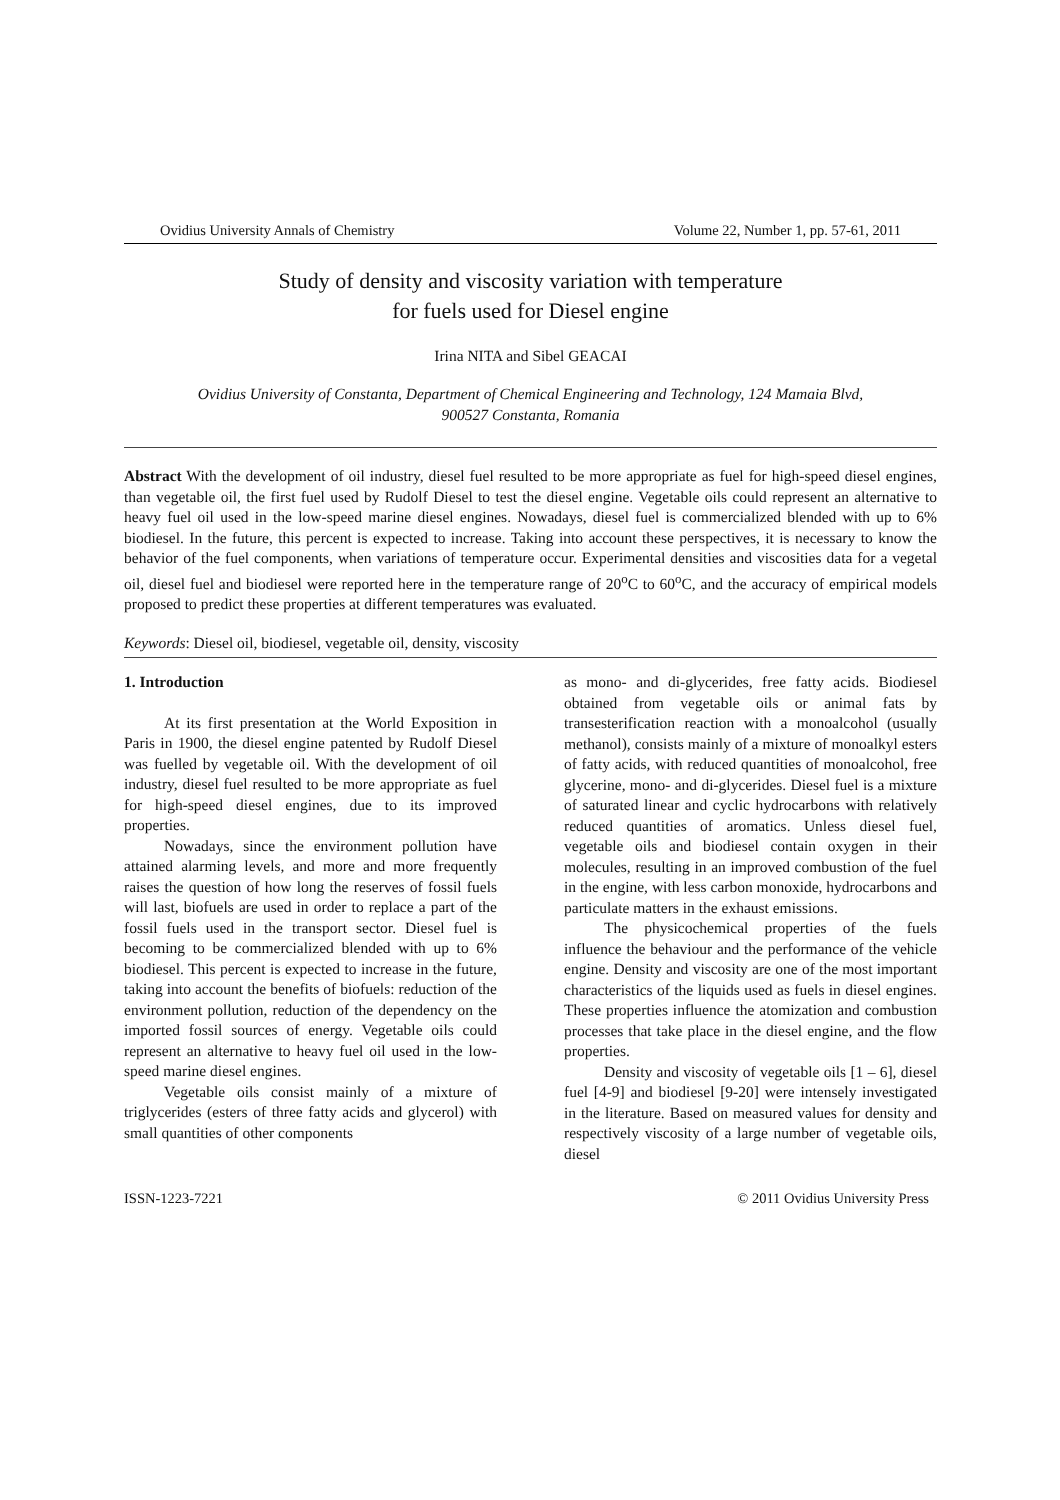Ovidius University Annals of Chemistry Volume 22, Number 1, pp. 57-61, 2011
Study of density and viscosity variation with temperature
for fuels used for Diesel engine
Irina NITA and Sibel GEACAI
Ovidius University of Constanta, Department of Chemical Engineering and Technology, 124 Mamaia Blvd,
900527 Constanta, Romania
Abstract With the development of oil industry, diesel fuel resulted to be more appropriate as fuel for high-speed diesel engines, than vegetable oil, the first fuel used by Rudolf Diesel to test the diesel engine. Vegetable oils could represent an alternative to heavy fuel oil used in the low-speed marine diesel engines. Nowadays, diesel fuel is commercialized blended with up to 6% biodiesel. In the future, this percent is expected to increase. Taking into account these perspectives, it is necessary to know the behavior of the fuel components, when variations of temperature occur. Experimental densities and viscosities data for a vegetal oil, diesel fuel and biodiesel were reported here in the temperature range of 20<sup>o</sup>C to 60<sup>o</sup>C, and the accuracy of empirical models proposed to predict these properties at different temperatures was evaluated.
Keywords: Diesel oil, biodiesel, vegetable oil, density, viscosity
1. Introduction
At its first presentation at the World Exposition in Paris in 1900, the diesel engine patented by Rudolf Diesel was fuelled by vegetable oil. With the development of oil industry, diesel fuel resulted to be more appropriate as fuel for high-speed diesel engines, due to its improved properties.
Nowadays, since the environment pollution have attained alarming levels, and more and more frequently raises the question of how long the reserves of fossil fuels will last, biofuels are used in order to replace a part of the fossil fuels used in the transport sector. Diesel fuel is becoming to be commercialized blended with up to 6% biodiesel. This percent is expected to increase in the future, taking into account the benefits of biofuels: reduction of the environment pollution, reduction of the dependency on the imported fossil sources of energy. Vegetable oils could represent an alternative to heavy fuel oil used in the low-speed marine diesel engines.
Vegetable oils consist mainly of a mixture of triglycerides (esters of three fatty acids and glycerol) with small quantities of other components
as mono- and di-glycerides, free fatty acids. Biodiesel obtained from vegetable oils or animal fats by transesterification reaction with a monoalcohol (usually methanol), consists mainly of a mixture of monoalkyl esters of fatty acids, with reduced quantities of monoalcohol, free glycerine, mono- and di-glycerides. Diesel fuel is a mixture of saturated linear and cyclic hydrocarbons with relatively reduced quantities of aromatics. Unless diesel fuel, vegetable oils and biodiesel contain oxygen in their molecules, resulting in an improved combustion of the fuel in the engine, with less carbon monoxide, hydrocarbons and particulate matters in the exhaust emissions.
The physicochemical properties of the fuels influence the behaviour and the performance of the vehicle engine. Density and viscosity are one of the most important characteristics of the liquids used as fuels in diesel engines. These properties influence the atomization and combustion processes that take place in the diesel engine, and the flow properties.
Density and viscosity of vegetable oils [1 – 6], diesel fuel [4-9] and biodiesel [9-20] were intensely investigated in the literature. Based on measured values for density and respectively viscosity of a large number of vegetable oils, diesel
ISSN-1223-7221 © 2011 Ovidius University Press